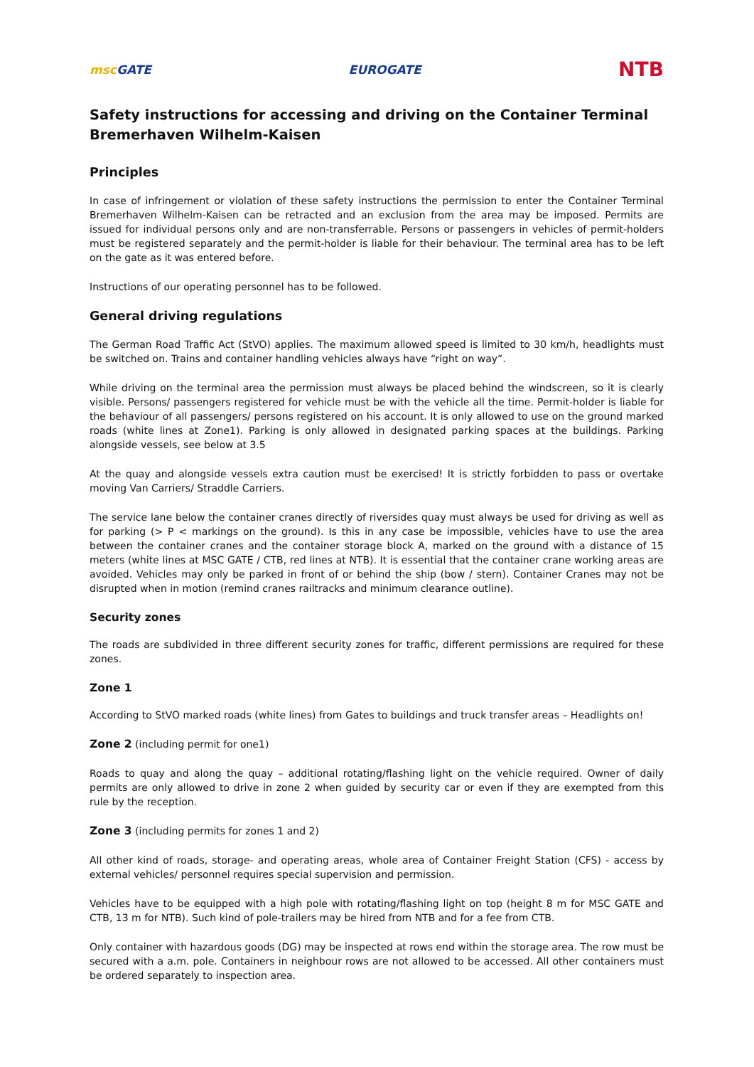msc GATE EUROGATE
NTB
Safety instructions for accessing and driving on the Container Terminal Bremerhaven Wilhelm-Kaisen
Principles
In case of infringement or violation of these safety instructions the permission to enter the Container Terminal Bremerhaven Wilhelm-Kaisen can be retracted and an exclusion from the area may be imposed. Permits are issued for individual persons only and are non-transferrable. Persons or passengers in vehicles of permit-holders must be registered separately and the permit-holder is liable for their behaviour. The terminal area has to be left on the gate as it was entered before.
Instructions of our operating personnel has to be followed.
General driving regulations
The German Road Traffic Act (StVO) applies. The maximum allowed speed is limited to 30 km/h, headlights must be switched on. Trains and container handling vehicles always have “right on way”.
While driving on the terminal area the permission must always be placed behind the windscreen, so it is clearly visible. Persons/ passengers registered for vehicle must be with the vehicle all the time. Permit-holder is liable for the behaviour of all passengers/ persons registered on his account. It is only allowed to use on the ground marked roads (white lines at Zone1). Parking is only allowed in designated parking spaces at the buildings. Parking alongside vessels, see below at 3.5
At the quay and alongside vessels extra caution must be exercised! It is strictly forbidden to pass or overtake moving Van Carriers/ Straddle Carriers.
The service lane below the container cranes directly of riversides quay must always be used for driving as well as for parking (> P < markings on the ground). Is this in any case be impossible, vehicles have to use the area between the container cranes and the container storage block A, marked on the ground with a distance of 15 meters (white lines at MSC GATE / CTB, red lines at NTB). It is essential that the container crane working areas are avoided. Vehicles may only be parked in front of or behind the ship (bow / stern). Container Cranes may not be disrupted when in motion (remind cranes railtracks and minimum clearance outline).
Security zones
The roads are subdivided in three different security zones for traffic, different permissions are required for these zones.
Zone 1
According to StVO marked roads (white lines) from Gates to buildings and truck transfer areas – Headlights on!
Zone 2 (including permit for one1)
Roads to quay and along the quay – additional rotating/flashing light on the vehicle required. Owner of daily permits are only allowed to drive in zone 2 when guided by security car or even if they are exempted from this rule by the reception.
Zone 3 (including permits for zones 1 and 2)
All other kind of roads, storage- and operating areas, whole area of Container Freight Station (CFS) - access by external vehicles/ personnel requires special supervision and permission.
Vehicles have to be equipped with a high pole with rotating/flashing light on top (height 8 m for MSC GATE and CTB, 13 m for NTB). Such kind of pole-trailers may be hired from NTB and for a fee from CTB.
Only container with hazardous goods (DG) may be inspected at rows end within the storage area. The row must be secured with a a.m. pole. Containers in neighbour rows are not allowed to be accessed. All other containers must be ordered separately to inspection area.